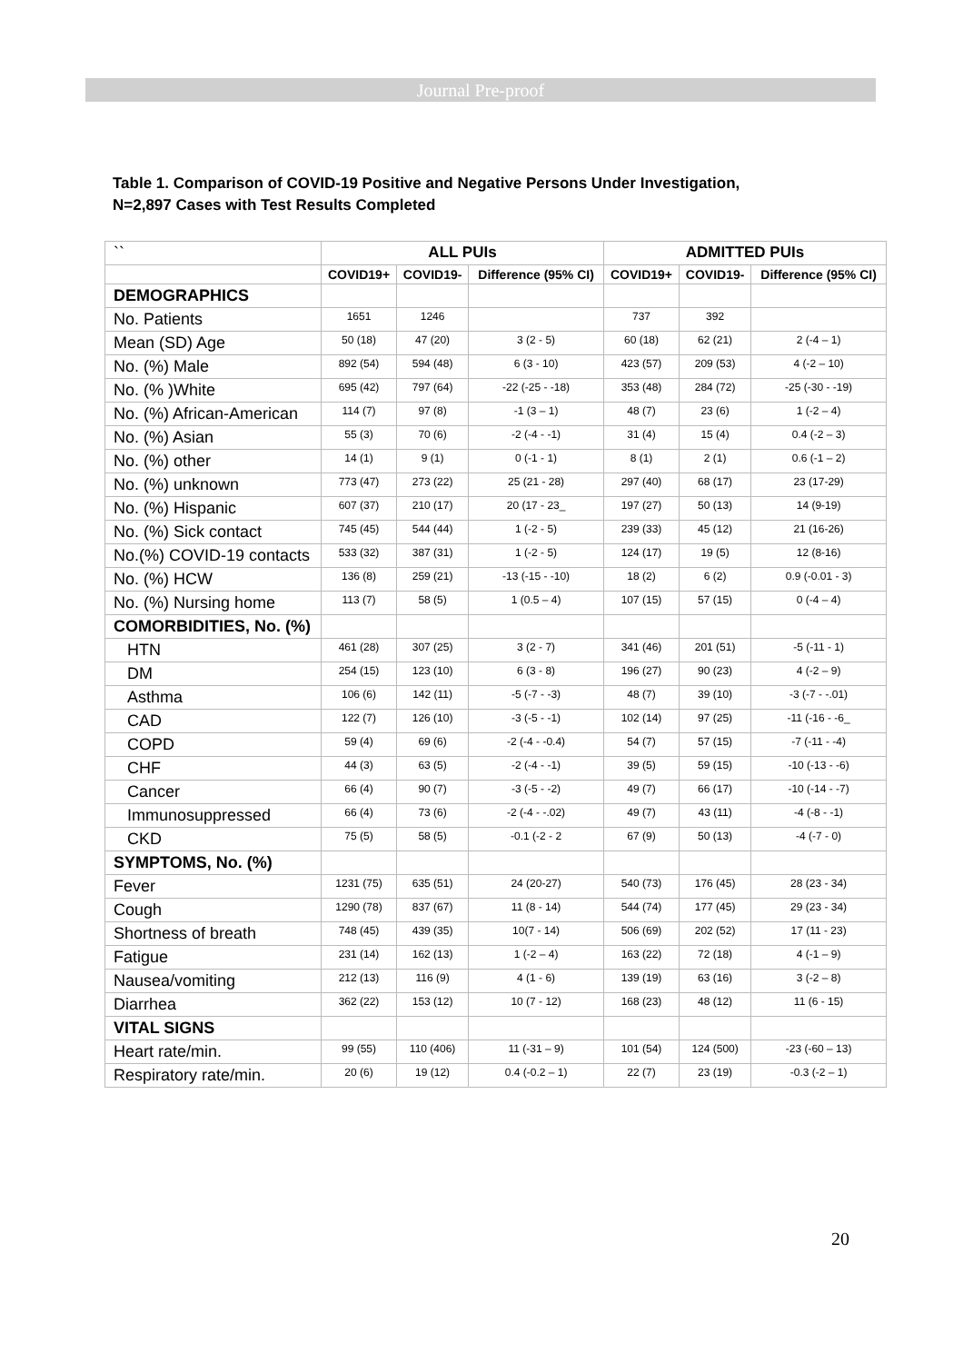Journal Pre-proof
Table 1. Comparison of COVID-19 Positive and Negative Persons Under Investigation,
N=2,897 Cases with Test Results Completed
| `` | ALL PUIs | | | ADMITTED PUIs | | |
| | COVID19+ | COVID19- | Difference (95% CI) | COVID19+ | COVID19- | Difference (95% CI) |
| DEMOGRAPHICS | | | | | | |
| No. Patients | 1651 | 1246 | | 737 | 392 | |
| Mean (SD) Age | 50 (18) | 47 (20) | 3 (2 - 5) | 60 (18) | 62 (21) | 2 (-4 – 1) |
| No. (%) Male | 892 (54) | 594 (48) | 6 (3 - 10) | 423 (57) | 209 (53) | 4 (-2 – 10) |
| No. (% )White | 695 (42) | 797 (64) | -22 (-25 - -18) | 353 (48) | 284 (72) | -25 (-30 - -19) |
| No. (%) African-American | 114 (7) | 97 (8) | -1 (3 – 1) | 48 (7) | 23 (6) | 1 (-2 – 4) |
| No. (%) Asian | 55 (3) | 70 (6) | -2 (-4 - -1) | 31 (4) | 15 (4) | 0.4 (-2 – 3) |
| No. (%) other | 14 (1) | 9 (1) | 0 (-1 - 1) | 8 (1) | 2 (1) | 0.6 (-1 – 2) |
| No. (%) unknown | 773 (47) | 273 (22) | 25 (21 - 28) | 297 (40) | 68 (17) | 23 (17-29) |
| No. (%) Hispanic | 607 (37) | 210 (17) | 20 (17 - 23_ | 197 (27) | 50 (13) | 14 (9-19) |
| No. (%) Sick contact | 745 (45) | 544 (44) | 1 (-2 - 5) | 239 (33) | 45 (12) | 21 (16-26) |
| No.(%) COVID-19 contacts | 533 (32) | 387 (31) | 1 (-2 - 5) | 124 (17) | 19 (5) | 12 (8-16) |
| No. (%) HCW | 136 (8) | 259 (21) | -13 (-15 - -10) | 18 (2) | 6 (2) | 0.9 (-0.01 - 3) |
| No. (%) Nursing home | 113 (7) | 58 (5) | 1 (0.5 – 4) | 107 (15) | 57 (15) | 0 (-4 – 4) |
| COMORBIDITIES, No. (%) | | | | | | |
| HTN | 461 (28) | 307 (25) | 3 (2 - 7) | 341 (46) | 201 (51) | -5 (-11 - 1) |
| DM | 254 (15) | 123 (10) | 6 (3 - 8) | 196 (27) | 90 (23) | 4 (-2 – 9) |
| Asthma | 106 (6) | 142 (11) | -5 (-7 - -3) | 48 (7) | 39 (10) | -3 (-7 - -.01) |
| CAD | 122 (7) | 126 (10) | -3 (-5 - -1) | 102 (14) | 97 (25) | -11 (-16 - -6_ |
| COPD | 59 (4) | 69 (6) | -2 (-4 - -0.4) | 54 (7) | 57 (15) | -7 (-11 - -4) |
| CHF | 44 (3) | 63 (5) | -2 (-4 - -1) | 39 (5) | 59 (15) | -10 (-13 - -6) |
| Cancer | 66 (4) | 90 (7) | -3 (-5 - -2) | 49 (7) | 66 (17) | -10 (-14 - -7) |
| Immunosuppressed | 66 (4) | 73 (6) | -2 (-4 - -.02) | 49 (7) | 43 (11) | -4 (-8 - -1) |
| CKD | 75 (5) | 58 (5) | -0.1 (-2 - 2 | 67 (9) | 50 (13) | -4 (-7 - 0) |
| SYMPTOMS, No. (%) | | | | | | |
| Fever | 1231 (75) | 635 (51) | 24 (20-27) | 540 (73) | 176 (45) | 28 (23 - 34) |
| Cough | 1290 (78) | 837 (67) | 11 (8 - 14) | 544 (74) | 177 (45) | 29 (23 - 34) |
| Shortness of breath | 748 (45) | 439 (35) | 10(7 - 14) | 506 (69) | 202 (52) | 17 (11 - 23) |
| Fatigue | 231 (14) | 162 (13) | 1 (-2 – 4) | 163 (22) | 72 (18) | 4 (-1 – 9) |
| Nausea/vomiting | 212 (13) | 116 (9) | 4 (1 - 6) | 139 (19) | 63 (16) | 3 (-2 – 8) |
| Diarrhea | 362 (22) | 153 (12) | 10 (7 - 12) | 168 (23) | 48 (12) | 11 (6 - 15) |
| VITAL SIGNS | | | | | | |
| Heart rate/min. | 99 (55) | 110 (406) | 11 (-31 – 9) | 101 (54) | 124 (500) | -23 (-60 – 13) |
| Respiratory rate/min. | 20 (6) | 19 (12) | 0.4 (-0.2 – 1) | 22 (7) | 23 (19) | -0.3 (-2 – 1) |
20